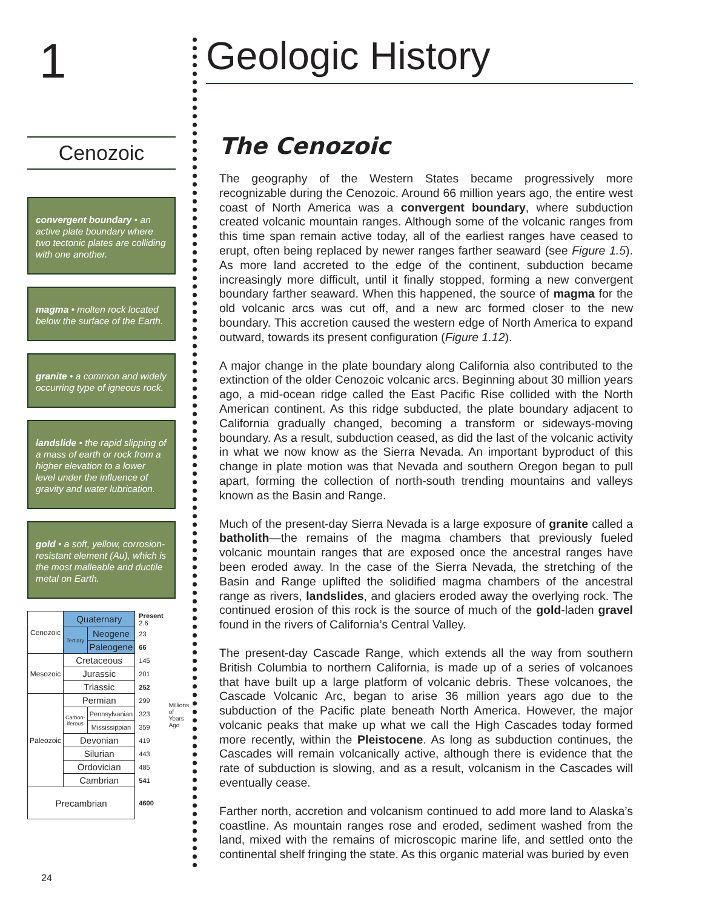1
Cenozoic
convergent boundary • an active plate boundary where two tectonic plates are colliding with one another.
magma • molten rock located below the surface of the Earth.
granite • a common and widely occurring type of igneous rock.
landslide • the rapid slipping of a mass of earth or rock from a higher elevation to a lower level under the influence of gravity and water lubrication.
gold • a soft, yellow, corrosion-resistant element (Au), which is the most malleable and ductile metal on Earth.
| Cenozoic | Quaternary | | Present 2.6 | Millions of Years Ago |
| | Tertiary | Neogene | 23 | |
| | | Paleogene | 66 | |
| Mesozoic | Cretaceous | | 145 | |
| | Jurassic | | 201 | |
| | Triassic | | 252 | |
| Paleozoic | Permian | | 299 | |
| | Carbon-iferous | Pennsylvanian | 323 | |
| | | Mississippian | 359 | |
| | Devonian | | 419 | |
| | Silurian | | 443 | |
| | Ordovician | | 485 | |
| | Cambrian | | 541 | |
| Precambrian | | | 4600 | |
Geologic History
The Cenozoic
The geography of the Western States became progressively more recognizable during the Cenozoic. Around 66 million years ago, the entire west coast of North America was a convergent boundary, where subduction created volcanic mountain ranges. Although some of the volcanic ranges from this time span remain active today, all of the earliest ranges have ceased to erupt, often being replaced by newer ranges farther seaward (see Figure 1.5). As more land accreted to the edge of the continent, subduction became increasingly more difficult, until it finally stopped, forming a new convergent boundary farther seaward. When this happened, the source of magma for the old volcanic arcs was cut off, and a new arc formed closer to the new boundary. This accretion caused the western edge of North America to expand outward, towards its present configuration (Figure 1.12).
A major change in the plate boundary along California also contributed to the extinction of the older Cenozoic volcanic arcs. Beginning about 30 million years ago, a mid-ocean ridge called the East Pacific Rise collided with the North American continent. As this ridge subducted, the plate boundary adjacent to California gradually changed, becoming a transform or sideways-moving boundary. As a result, subduction ceased, as did the last of the volcanic activity in what we now know as the Sierra Nevada. An important byproduct of this change in plate motion was that Nevada and southern Oregon began to pull apart, forming the collection of north-south trending mountains and valleys known as the Basin and Range.
Much of the present-day Sierra Nevada is a large exposure of granite called a batholith—the remains of the magma chambers that previously fueled volcanic mountain ranges that are exposed once the ancestral ranges have been eroded away. In the case of the Sierra Nevada, the stretching of the Basin and Range uplifted the solidified magma chambers of the ancestral range as rivers, landslides, and glaciers eroded away the overlying rock. The continued erosion of this rock is the source of much of the gold-laden gravel found in the rivers of California’s Central Valley.
The present-day Cascade Range, which extends all the way from southern British Columbia to northern California, is made up of a series of volcanoes that have built up a large platform of volcanic debris. These volcanoes, the Cascade Volcanic Arc, began to arise 36 million years ago due to the subduction of the Pacific plate beneath North America. However, the major volcanic peaks that make up what we call the High Cascades today formed more recently, within the Pleistocene. As long as subduction continues, the Cascades will remain volcanically active, although there is evidence that the rate of subduction is slowing, and as a result, volcanism in the Cascades will eventually cease.
Farther north, accretion and volcanism continued to add more land to Alaska’s coastline. As mountain ranges rose and eroded, sediment washed from the land, mixed with the remains of microscopic marine life, and settled onto the continental shelf fringing the state. As this organic material was buried by even
24